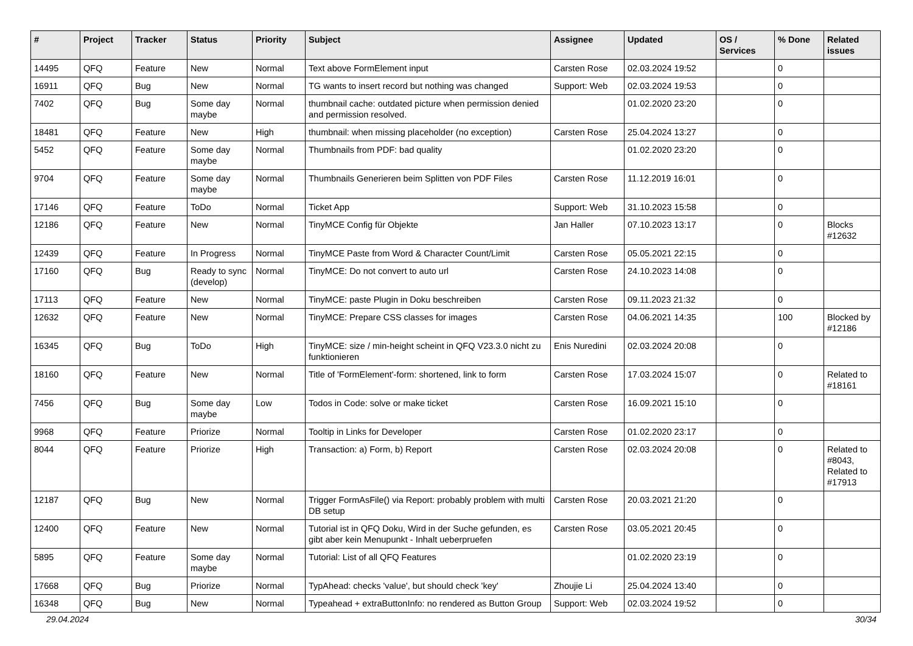| # | Project | Tracker | Status | Priority | Subject | Assignee | Updated | OS / Services | % Done | Related issues |
| --- | --- | --- | --- | --- | --- | --- | --- | --- | --- | --- |
| 14495 | QFQ | Feature | New | Normal | Text above FormElement input | Carsten Rose | 02.03.2024 19:52 | | 0 | |
| 16911 | QFQ | Bug | New | Normal | TG wants to insert record but nothing was changed | Support: Web | 02.03.2024 19:53 | | 0 | |
| 7402 | QFQ | Bug | Some day maybe | Normal | thumbnail cache: outdated picture when permission denied and permission resolved. | | 01.02.2020 23:20 | | 0 | |
| 18481 | QFQ | Feature | New | High | thumbnail: when missing placeholder (no exception) | Carsten Rose | 25.04.2024 13:27 | | 0 | |
| 5452 | QFQ | Feature | Some day maybe | Normal | Thumbnails from PDF: bad quality | | 01.02.2020 23:20 | | 0 | |
| 9704 | QFQ | Feature | Some day maybe | Normal | Thumbnails Generieren beim Splitten von PDF Files | Carsten Rose | 11.12.2019 16:01 | | 0 | |
| 17146 | QFQ | Feature | ToDo | Normal | Ticket App | Support: Web | 31.10.2023 15:58 | | 0 | |
| 12186 | QFQ | Feature | New | Normal | TinyMCE Config für Objekte | Jan Haller | 07.10.2023 13:17 | | 0 | Blocks #12632 |
| 12439 | QFQ | Feature | In Progress | Normal | TinyMCE Paste from Word & Character Count/Limit | Carsten Rose | 05.05.2021 22:15 | | 0 | |
| 17160 | QFQ | Bug | Ready to sync (develop) | Normal | TinyMCE: Do not convert to auto url | Carsten Rose | 24.10.2023 14:08 | | 0 | |
| 17113 | QFQ | Feature | New | Normal | TinyMCE: paste Plugin in Doku beschreiben | Carsten Rose | 09.11.2023 21:32 | | 0 | |
| 12632 | QFQ | Feature | New | Normal | TinyMCE: Prepare CSS classes for images | Carsten Rose | 04.06.2021 14:35 | | 100 | Blocked by #12186 |
| 16345 | QFQ | Bug | ToDo | High | TinyMCE: size / min-height scheint in QFQ V23.3.0 nicht zu funktionieren | Enis Nuredini | 02.03.2024 20:08 | | 0 | |
| 18160 | QFQ | Feature | New | Normal | Title of 'FormElement'-form: shortened, link to form | Carsten Rose | 17.03.2024 15:07 | | 0 | Related to #18161 |
| 7456 | QFQ | Bug | Some day maybe | Low | Todos in Code: solve or make ticket | Carsten Rose | 16.09.2021 15:10 | | 0 | |
| 9968 | QFQ | Feature | Priorize | Normal | Tooltip in Links for Developer | Carsten Rose | 01.02.2020 23:17 | | 0 | |
| 8044 | QFQ | Feature | Priorize | High | Transaction: a) Form, b) Report | Carsten Rose | 02.03.2024 20:08 | | 0 | Related to #8043, Related to #17913 |
| 12187 | QFQ | Bug | New | Normal | Trigger FormAsFile() via Report: probably problem with multi DB setup | Carsten Rose | 20.03.2021 21:20 | | 0 | |
| 12400 | QFQ | Feature | New | Normal | Tutorial ist in QFQ Doku, Wird in der Suche gefunden, es gibt aber kein Menupunkt - Inhalt ueberpruefen | Carsten Rose | 03.05.2021 20:45 | | 0 | |
| 5895 | QFQ | Feature | Some day maybe | Normal | Tutorial: List of all QFQ Features | | 01.02.2020 23:19 | | 0 | |
| 17668 | QFQ | Bug | Priorize | Normal | TypAhead: checks 'value', but should check 'key' | Zhoujie Li | 25.04.2024 13:40 | | 0 | |
| 16348 | QFQ | Bug | New | Normal | Typeahead + extraButtonInfo: no rendered as Button Group | Support: Web | 02.03.2024 19:52 | | 0 | |
29.04.2024 30/34